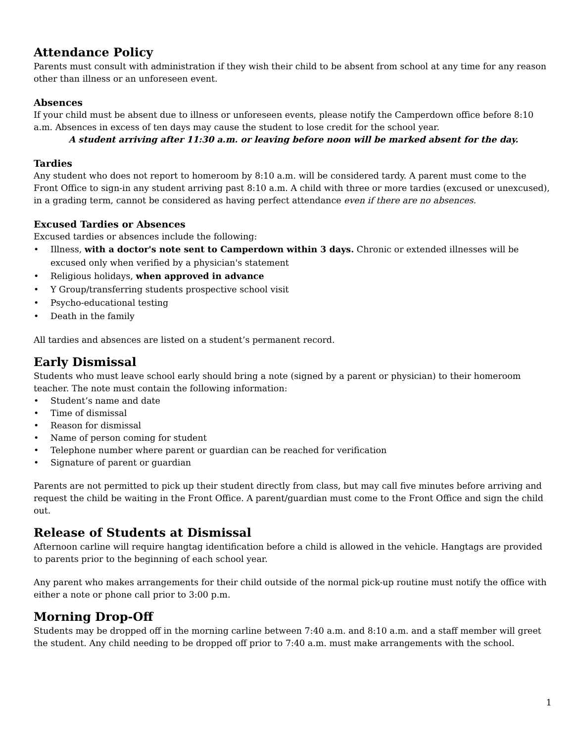Attendance Policy
Parents must consult with administration if they wish their child to be absent from school at any time for any reason other than illness or an unforeseen event.
Absences
If your child must be absent due to illness or unforeseen events, please notify the Camperdown office before 8:10 a.m. Absences in excess of ten days may cause the student to lose credit for the school year.
A student arriving after 11:30 a.m. or leaving before noon will be marked absent for the day.
Tardies
Any student who does not report to homeroom by 8:10 a.m. will be considered tardy. A parent must come to the Front Office to sign-in any student arriving past 8:10 a.m. A child with three or more tardies (excused or unexcused), in a grading term, cannot be considered as having perfect attendance even if there are no absences.
Excused Tardies or Absences
Excused tardies or absences include the following:
Illness, with a doctor's note sent to Camperdown within 3 days. Chronic or extended illnesses will be excused only when verified by a physician's statement
Religious holidays, when approved in advance
Y Group/transferring students prospective school visit
Psycho-educational testing
Death in the family
All tardies and absences are listed on a student’s permanent record.
Early Dismissal
Students who must leave school early should bring a note (signed by a parent or physician) to their homeroom teacher. The note must contain the following information:
Student’s name and date
Time of dismissal
Reason for dismissal
Name of person coming for student
Telephone number where parent or guardian can be reached for verification
Signature of parent or guardian
Parents are not permitted to pick up their student directly from class, but may call five minutes before arriving and request the child be waiting in the Front Office. A parent/guardian must come to the Front Office and sign the child out.
Release of Students at Dismissal
Afternoon carline will require hangtag identification before a child is allowed in the vehicle. Hangtags are provided to parents prior to the beginning of each school year.
Any parent who makes arrangements for their child outside of the normal pick-up routine must notify the office with either a note or phone call prior to 3:00 p.m.
Morning Drop-Off
Students may be dropped off in the morning carline between 7:40 a.m. and 8:10 a.m. and a staff member will greet the student. Any child needing to be dropped off prior to 7:40 a.m. must make arrangements with the school.
1